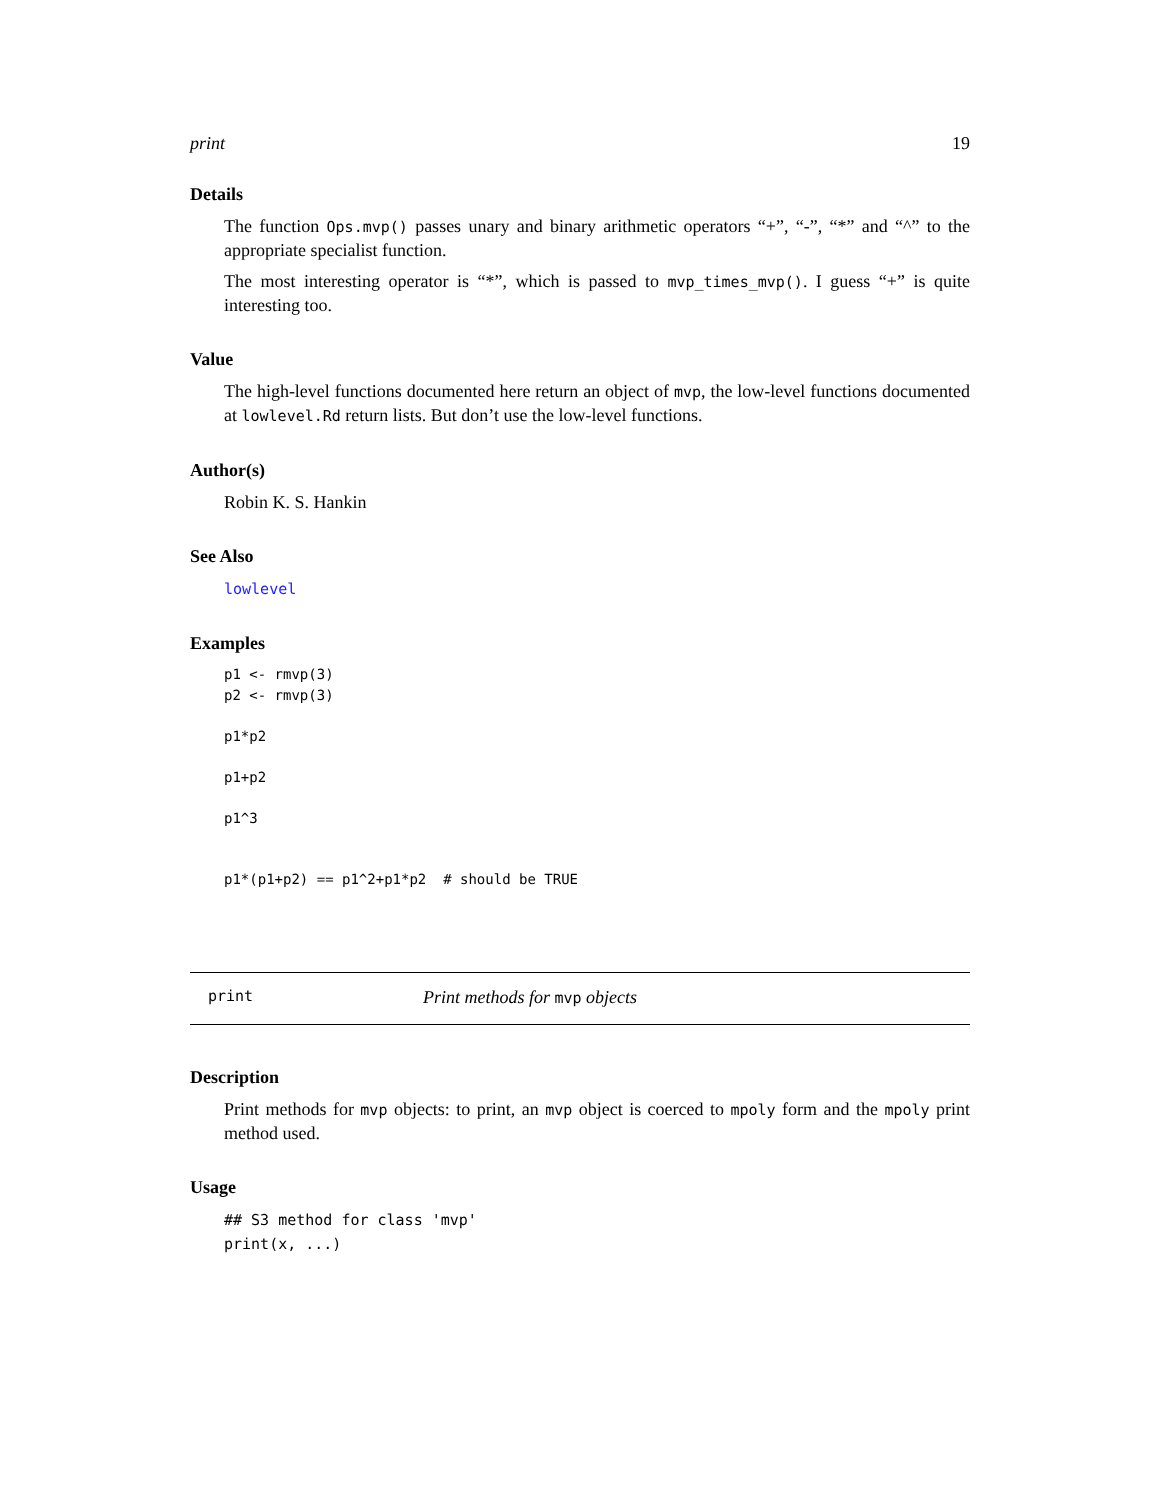print 19
Details
The function Ops.mvp() passes unary and binary arithmetic operators “+”, “-”, “*” and “^” to the appropriate specialist function.
The most interesting operator is “*”, which is passed to mvp_times_mvp(). I guess “+” is quite interesting too.
Value
The high-level functions documented here return an object of mvp, the low-level functions documented at lowlevel.Rd return lists. But don’t use the low-level functions.
Author(s)
Robin K. S. Hankin
See Also
lowlevel
Examples
p1 <- rmvp(3)
p2 <- rmvp(3)

p1*p2

p1+p2

p1^3


p1*(p1+p2) == p1^2+p1*p2  # should be TRUE
print Print methods for mvp objects
Description
Print methods for mvp objects: to print, an mvp object is coerced to mpoly form and the mpoly print method used.
Usage
## S3 method for class 'mvp'
print(x, ...)